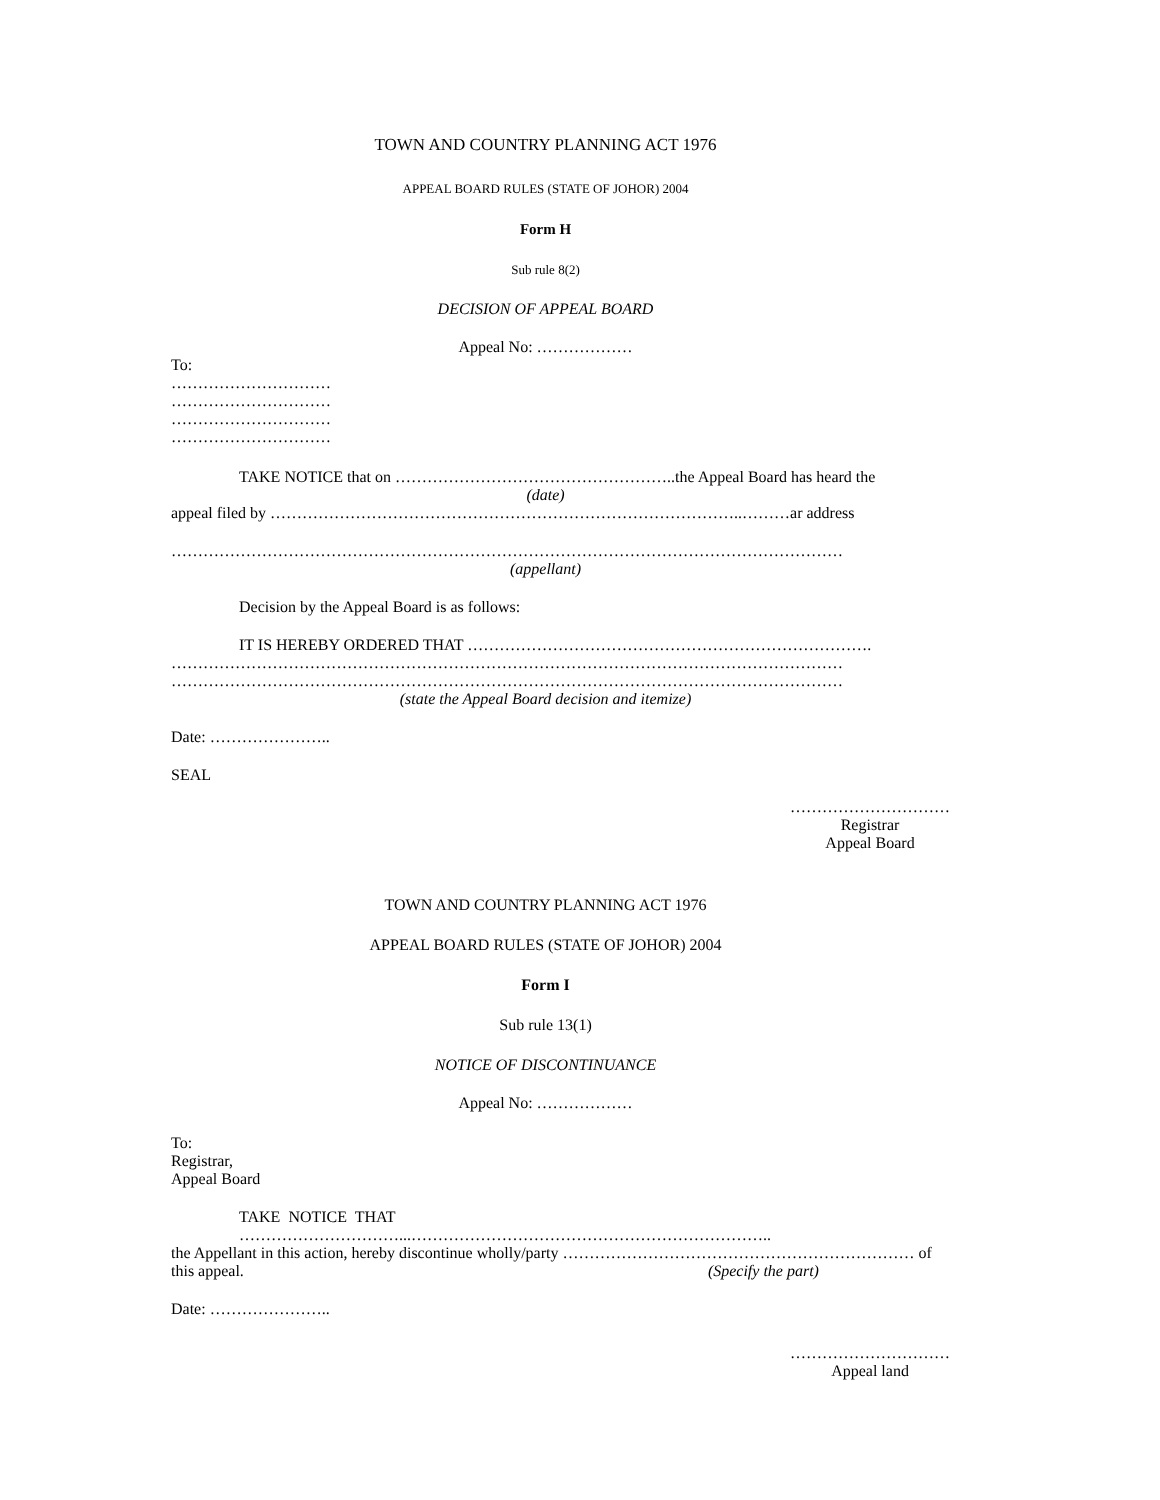TOWN AND COUNTRY PLANNING ACT 1976
APPEAL BOARD RULES (STATE OF JOHOR) 2004
Form H
Sub rule 8(2)
DECISION OF APPEAL BOARD
Appeal No: ………………
To:
…………………………
…………………………
…………………………
…………………………
TAKE NOTICE that on ……………………………………………..the Appeal Board has heard the
(date)
appeal filed by ……………………………………………………………………………..………ar address
………………………………………………………………………………………………………………
(appellant)
Decision by the Appeal Board is as follows:
IT IS HEREBY ORDERED THAT ………………………………………………………………….
………………………………………………………………………………………………………………
………………………………………………………………………………………………………………
(state the Appeal Board decision and itemize)
Date: …………………..
SEAL
…………………………
Registrar
Appeal Board
TOWN AND COUNTRY PLANNING ACT 1976
APPEAL BOARD RULES (STATE OF JOHOR) 2004
Form I
Sub rule 13(1)
NOTICE OF DISCONTINUANCE
Appeal No: ………………
To:
Registrar,
Appeal Board
TAKE NOTICE THAT …………………………...…………………………………………………………..
the Appellant in this action, hereby discontinue wholly/party ………………………………………………………… of
this appeal. (Specify the part)
Date: …………………..
…………………………
Appeal land